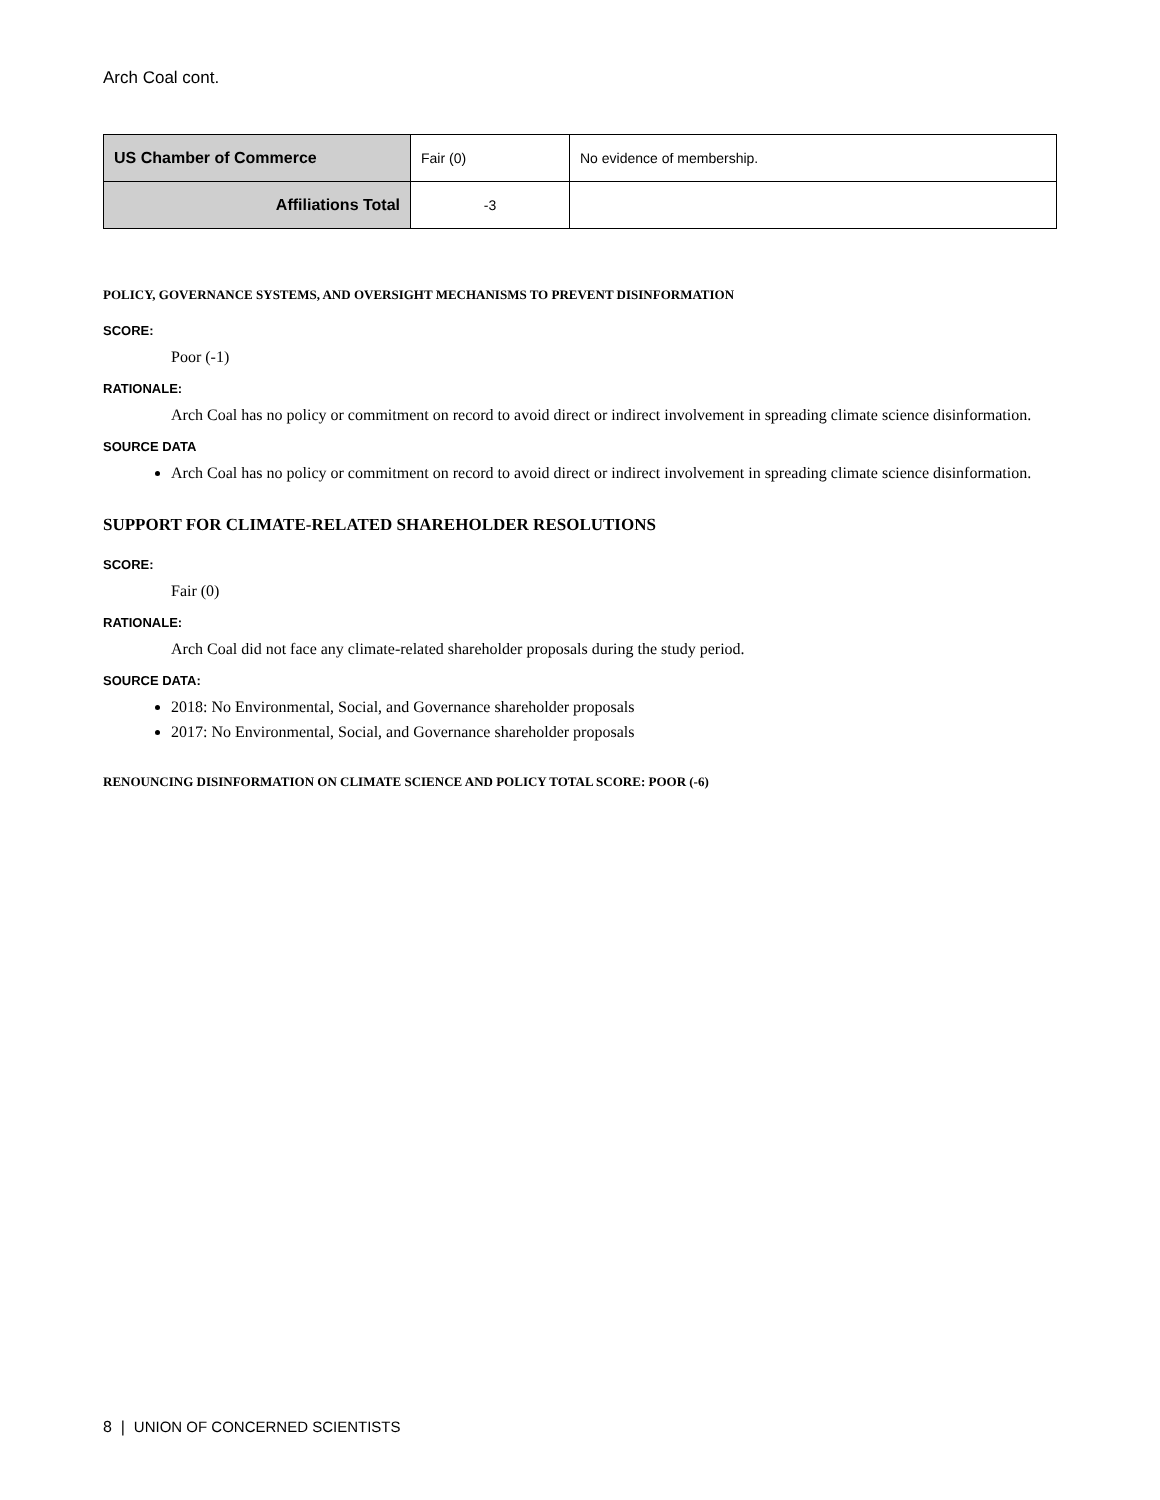Arch Coal cont.
| US Chamber of Commerce | Fair (0) | No evidence of membership. |
| Affiliations Total | -3 | |
POLICY, GOVERNANCE SYSTEMS, AND OVERSIGHT MECHANISMS TO PREVENT DISINFORMATION
SCORE:
Poor (-1)
RATIONALE:
Arch Coal has no policy or commitment on record to avoid direct or indirect involvement in spreading climate science disinformation.
SOURCE DATA
Arch Coal has no policy or commitment on record to avoid direct or indirect involvement in spreading climate science disinformation.
SUPPORT FOR CLIMATE-RELATED SHAREHOLDER RESOLUTIONS
SCORE:
Fair (0)
RATIONALE:
Arch Coal did not face any climate-related shareholder proposals during the study period.
SOURCE DATA:
2018: No Environmental, Social, and Governance shareholder proposals
2017: No Environmental, Social, and Governance shareholder proposals
RENOUNCING DISINFORMATION ON CLIMATE SCIENCE AND POLICY TOTAL SCORE: POOR (-6)
8 | UNION OF CONCERNED SCIENTISTS